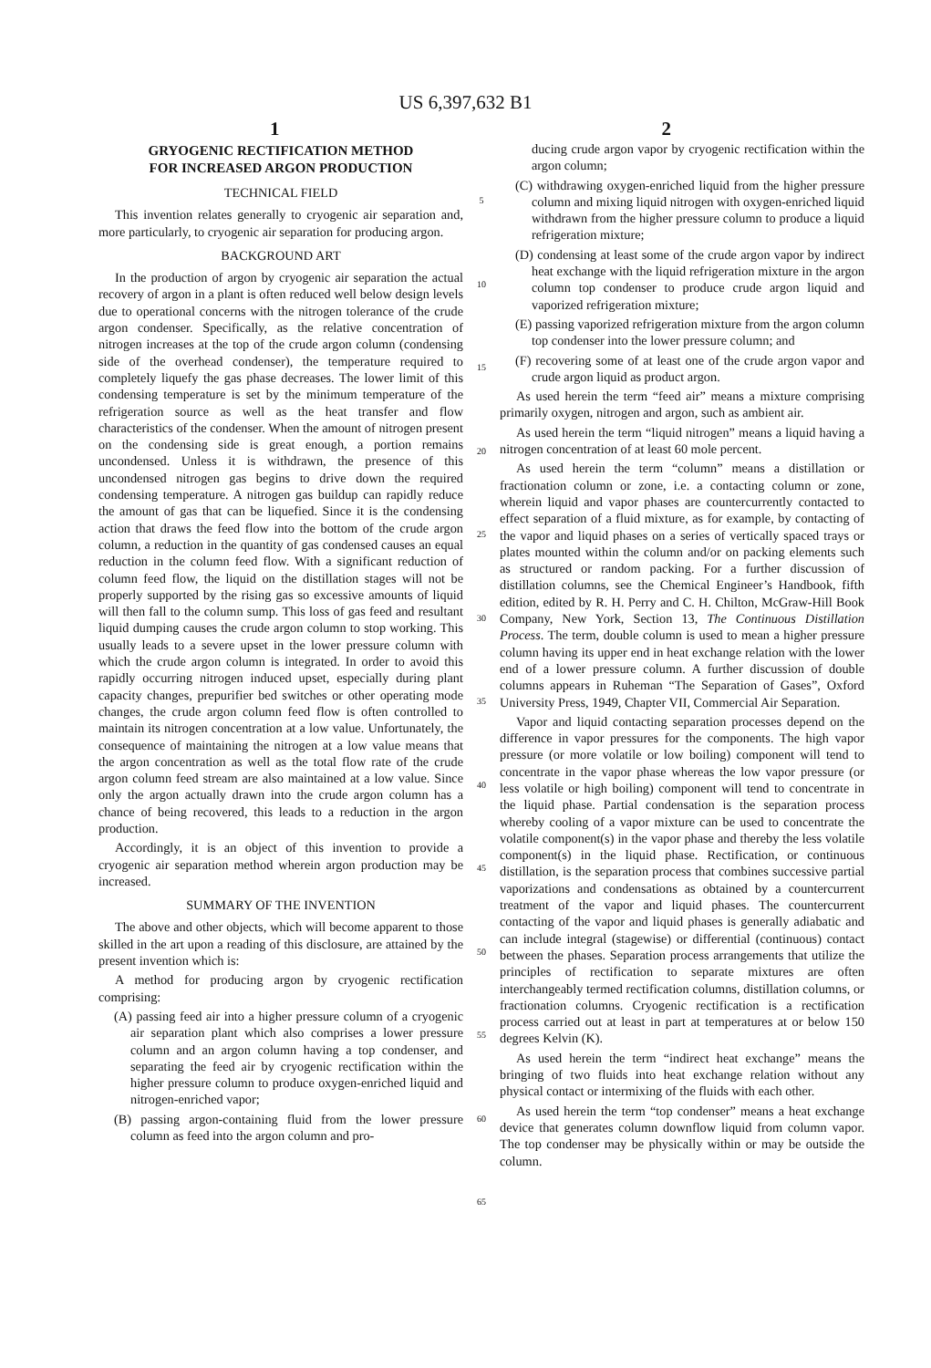US 6,397,632 B1
1 2
GRYOGENIC RECTIFICATION METHOD
FOR INCREASED ARGON PRODUCTION
TECHNICAL FIELD
This invention relates generally to cryogenic air separation and, more particularly, to cryogenic air separation for producing argon.
BACKGROUND ART
In the production of argon by cryogenic air separation the actual recovery of argon in a plant is often reduced well below design levels due to operational concerns with the nitrogen tolerance of the crude argon condenser. Specifically, as the relative concentration of nitrogen increases at the top of the crude argon column (condensing side of the overhead condenser), the temperature required to completely liquefy the gas phase decreases. The lower limit of this condensing temperature is set by the minimum temperature of the refrigeration source as well as the heat transfer and flow characteristics of the condenser. When the amount of nitrogen present on the condensing side is great enough, a portion remains uncondensed. Unless it is withdrawn, the presence of this uncondensed nitrogen gas begins to drive down the required condensing temperature. A nitrogen gas buildup can rapidly reduce the amount of gas that can be liquefied. Since it is the condensing action that draws the feed flow into the bottom of the crude argon column, a reduction in the quantity of gas condensed causes an equal reduction in the column feed flow. With a significant reduction of column feed flow, the liquid on the distillation stages will not be properly supported by the rising gas so excessive amounts of liquid will then fall to the column sump. This loss of gas feed and resultant liquid dumping causes the crude argon column to stop working. This usually leads to a severe upset in the lower pressure column with which the crude argon column is integrated. In order to avoid this rapidly occurring nitrogen induced upset, especially during plant capacity changes, prepurifier bed switches or other operating mode changes, the crude argon column feed flow is often controlled to maintain its nitrogen concentration at a low value. Unfortunately, the consequence of maintaining the nitrogen at a low value means that the argon concentration as well as the total flow rate of the crude argon column feed stream are also maintained at a low value. Since only the argon actually drawn into the crude argon column has a chance of being recovered, this leads to a reduction in the argon production.
Accordingly, it is an object of this invention to provide a cryogenic air separation method wherein argon production may be increased.
SUMMARY OF THE INVENTION
The above and other objects, which will become apparent to those skilled in the art upon a reading of this disclosure, are attained by the present invention which is:
A method for producing argon by cryogenic rectification comprising:
(A) passing feed air into a higher pressure column of a cryogenic air separation plant which also comprises a lower pressure column and an argon column having a top condenser, and separating the feed air by cryogenic rectification within the higher pressure column to produce oxygen-enriched liquid and nitrogen-enriched vapor;
(B) passing argon-containing fluid from the lower pressure column as feed into the argon column and pro-
5
10
15
20
25
30
35
40
45
50
55
60
65
ducing crude argon vapor by cryogenic rectification within the argon column;
(C) withdrawing oxygen-enriched liquid from the higher pressure column and mixing liquid nitrogen with oxygen-enriched liquid withdrawn from the higher pressure column to produce a liquid refrigeration mixture;
(D) condensing at least some of the crude argon vapor by indirect heat exchange with the liquid refrigeration mixture in the argon column top condenser to produce crude argon liquid and vaporized refrigeration mixture;
(E) passing vaporized refrigeration mixture from the argon column top condenser into the lower pressure column; and
(F) recovering some of at least one of the crude argon vapor and crude argon liquid as product argon.
As used herein the term “feed air” means a mixture comprising primarily oxygen, nitrogen and argon, such as ambient air.
As used herein the term “liquid nitrogen” means a liquid having a nitrogen concentration of at least 60 mole percent.
As used herein the term “column” means a distillation or fractionation column or zone, i.e. a contacting column or zone, wherein liquid and vapor phases are countercurrently contacted to effect separation of a fluid mixture, as for example, by contacting of the vapor and liquid phases on a series of vertically spaced trays or plates mounted within the column and/or on packing elements such as structured or random packing. For a further discussion of distillation columns, see the Chemical Engineer’s Handbook, fifth edition, edited by R. H. Perry and C. H. Chilton, McGraw-Hill Book Company, New York, Section 13, The Continuous Distillation Process. The term, double column is used to mean a higher pressure column having its upper end in heat exchange relation with the lower end of a lower pressure column. A further discussion of double columns appears in Ruheman “The Separation of Gases”, Oxford University Press, 1949, Chapter VII, Commercial Air Separation.
Vapor and liquid contacting separation processes depend on the difference in vapor pressures for the components. The high vapor pressure (or more volatile or low boiling) component will tend to concentrate in the vapor phase whereas the low vapor pressure (or less volatile or high boiling) component will tend to concentrate in the liquid phase. Partial condensation is the separation process whereby cooling of a vapor mixture can be used to concentrate the volatile component(s) in the vapor phase and thereby the less volatile component(s) in the liquid phase. Rectification, or continuous distillation, is the separation process that combines successive partial vaporizations and condensations as obtained by a countercurrent treatment of the vapor and liquid phases. The countercurrent contacting of the vapor and liquid phases is generally adiabatic and can include integral (stagewise) or differential (continuous) contact between the phases. Separation process arrangements that utilize the principles of rectification to separate mixtures are often interchangeably termed rectification columns, distillation columns, or fractionation columns. Cryogenic rectification is a rectification process carried out at least in part at temperatures at or below 150 degrees Kelvin (K).
As used herein the term “indirect heat exchange” means the bringing of two fluids into heat exchange relation without any physical contact or intermixing of the fluids with each other.
As used herein the term “top condenser” means a heat exchange device that generates column downflow liquid from column vapor. The top condenser may be physically within or may be outside the column.